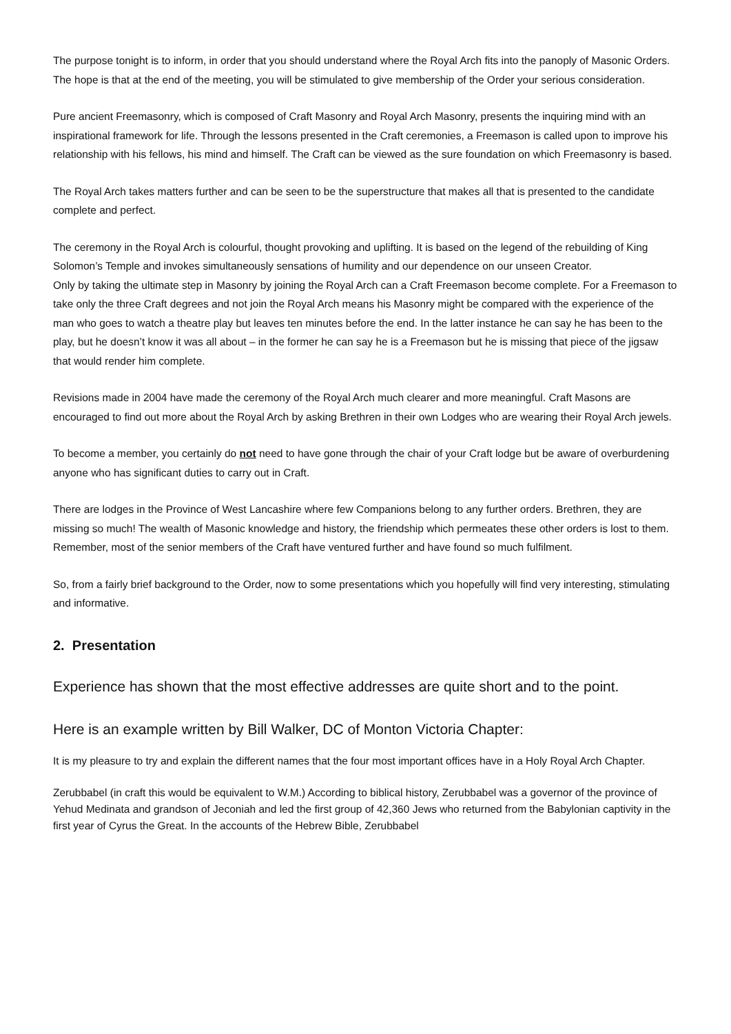The purpose tonight is to inform, in order that you should understand where the Royal Arch fits into the panoply of Masonic Orders. The hope is that at the end of the meeting, you will be stimulated to give membership of the Order your serious consideration.
Pure ancient Freemasonry, which is composed of Craft Masonry and Royal Arch Masonry, presents the inquiring mind with an inspirational framework for life. Through the lessons presented in the Craft ceremonies, a Freemason is called upon to improve his relationship with his fellows, his mind and himself. The Craft can be viewed as the sure foundation on which Freemasonry is based.
The Royal Arch takes matters further and can be seen to be the superstructure that makes all that is presented to the candidate complete and perfect.
The ceremony in the Royal Arch is colourful, thought provoking and uplifting. It is based on the legend of the rebuilding of King Solomon’s Temple and invokes simultaneously sensations of humility and our dependence on our unseen Creator.
Only by taking the ultimate step in Masonry by joining the Royal Arch can a Craft Freemason become complete. For a Freemason to take only the three Craft degrees and not join the Royal Arch means his Masonry might be compared with the experience of the man who goes to watch a theatre play but leaves ten minutes before the end. In the latter instance he can say he has been to the play, but he doesn’t know it was all about – in the former he can say he is a Freemason but he is missing that piece of the jigsaw that would render him complete.
Revisions made in 2004 have made the ceremony of the Royal Arch much clearer and more meaningful. Craft Masons are encouraged to find out more about the Royal Arch by asking Brethren in their own Lodges who are wearing their Royal Arch jewels.
To become a member, you certainly do not need to have gone through the chair of your Craft lodge but be aware of overburdening anyone who has significant duties to carry out in Craft.
There are lodges in the Province of West Lancashire where few Companions belong to any further orders. Brethren, they are missing so much! The wealth of Masonic knowledge and history, the friendship which permeates these other orders is lost to them. Remember, most of the senior members of the Craft have ventured further and have found so much fulfilment.
So, from a fairly brief background to the Order, now to some presentations which you hopefully will find very interesting, stimulating and informative.
2. Presentation
Experience has shown that the most effective addresses are quite short and to the point.
Here is an example written by Bill Walker, DC of Monton Victoria Chapter:
It is my pleasure to try and explain the different names that the four most important offices have in a Holy Royal Arch Chapter.
Zerubbabel (in craft this would be equivalent to W.M.) According to biblical history, Zerubbabel was a governor of the province of Yehud Medinata and grandson of Jeconiah and led the first group of 42,360 Jews who returned from the Babylonian captivity in the first year of Cyrus the Great. In the accounts of the Hebrew Bible, Zerubbabel